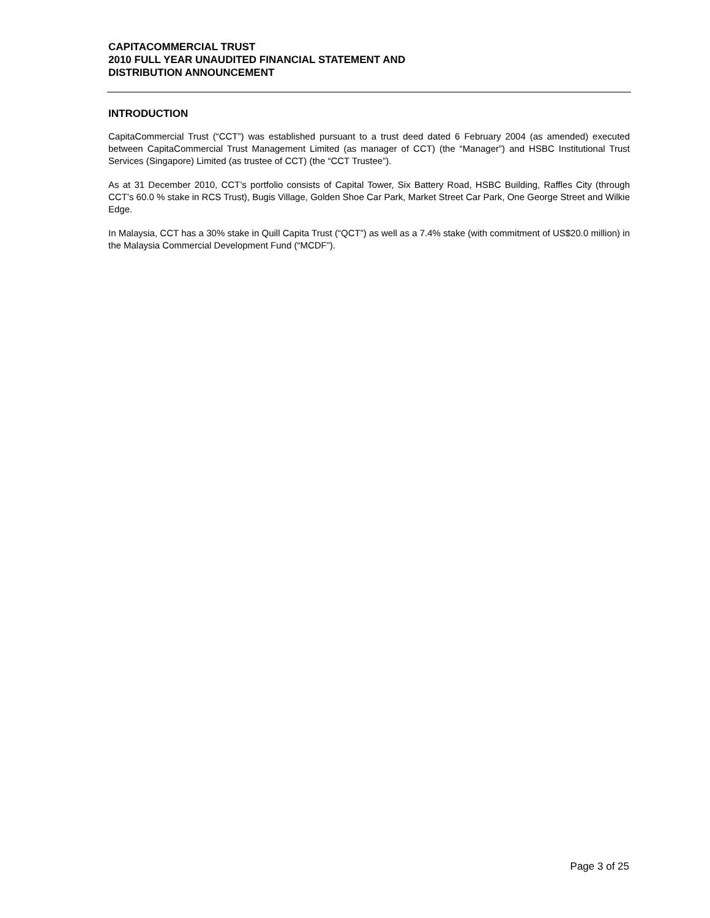CAPITACOMMERCIAL TRUST
2010 FULL YEAR UNAUDITED FINANCIAL STATEMENT AND
DISTRIBUTION ANNOUNCEMENT
INTRODUCTION
CapitaCommercial Trust (“CCT”) was established pursuant to a trust deed dated 6 February 2004 (as amended) executed between CapitaCommercial Trust Management Limited (as manager of CCT) (the “Manager”) and HSBC Institutional Trust Services (Singapore) Limited (as trustee of CCT) (the “CCT Trustee”).
As at 31 December 2010, CCT’s portfolio consists of Capital Tower, Six Battery Road, HSBC Building, Raffles City (through CCT’s 60.0 % stake in RCS Trust), Bugis Village, Golden Shoe Car Park, Market Street Car Park, One George Street and Wilkie Edge.
In Malaysia, CCT has a 30% stake in Quill Capita Trust (“QCT”) as well as a 7.4% stake (with commitment of US$20.0 million) in the Malaysia Commercial Development Fund (“MCDF”).
Page 3 of 25